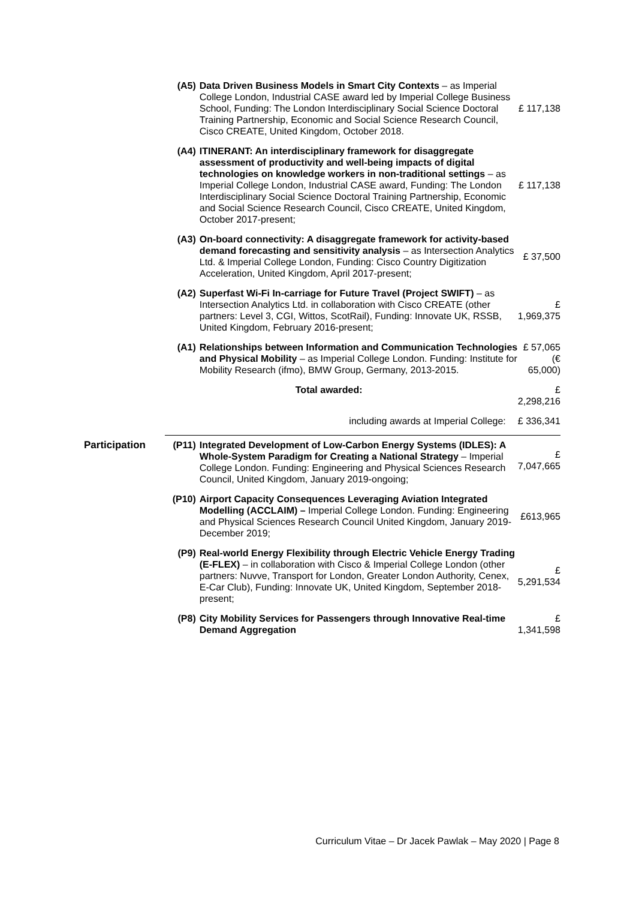| | (A5) | Data Driven Business Models in Smart City Contexts – as Imperial College London, Industrial CASE award led by Imperial College Business School, Funding: The London Interdisciplinary Social Science Doctoral Training Partnership, Economic and Social Science Research Council, Cisco CREATE, United Kingdom, October 2018. | £ 117,138 |
| | (A4) | ITINERANT: An interdisciplinary framework for disaggregate assessment of productivity and well-being impacts of digital technologies on knowledge workers in non-traditional settings – as Imperial College London, Industrial CASE award, Funding: The London Interdisciplinary Social Science Doctoral Training Partnership, Economic and Social Science Research Council, Cisco CREATE, United Kingdom, October 2017-present; | £ 117,138 |
| | (A3) | On-board connectivity: A disaggregate framework for activity-based demand forecasting and sensitivity analysis – as Intersection Analytics Ltd. & Imperial College London, Funding: Cisco Country Digitization Acceleration, United Kingdom, April 2017-present; | £ 37,500 |
| | (A2) | Superfast Wi-Fi In-carriage for Future Travel (Project SWIFT) – as Intersection Analytics Ltd. in collaboration with Cisco CREATE (other partners: Level 3, CGI, Wittos, ScotRail), Funding: Innovate UK, RSSB, United Kingdom, February 2016-present; | £ 1,969,375 |
| | (A1) | Relationships between Information and Communication Technologies and Physical Mobility – as Imperial College London. Funding: Institute for Mobility Research (ifmo), BMW Group, Germany, 2013-2015. | £ 57,065 (€ 65,000) |
| | | Total awarded: | £ 2,298,216 |
| | | including awards at Imperial College: | £ 336,341 |
| Participation | (P11) | Integrated Development of Low-Carbon Energy Systems (IDLES): A Whole-System Paradigm for Creating a National Strategy – Imperial College London. Funding: Engineering and Physical Sciences Research Council, United Kingdom, January 2019-ongoing; | £ 7,047,665 |
| | (P10) | Airport Capacity Consequences Leveraging Aviation Integrated Modelling (ACCLAIM) – Imperial College London. Funding: Engineering and Physical Sciences Research Council United Kingdom, January 2019-December 2019; | £613,965 |
| | (P9) | Real-world Energy Flexibility through Electric Vehicle Energy Trading (E-FLEX) – in collaboration with Cisco & Imperial College London (other partners: Nuvve, Transport for London, Greater London Authority, Cenex, E-Car Club), Funding: Innovate UK, United Kingdom, September 2018-present; | £ 5,291,534 |
| | (P8) | City Mobility Services for Passengers through Innovative Real-time Demand Aggregation | £ 1,341,598 |
Curriculum Vitae – Dr Jacek Pawlak – May 2020 | Page 8